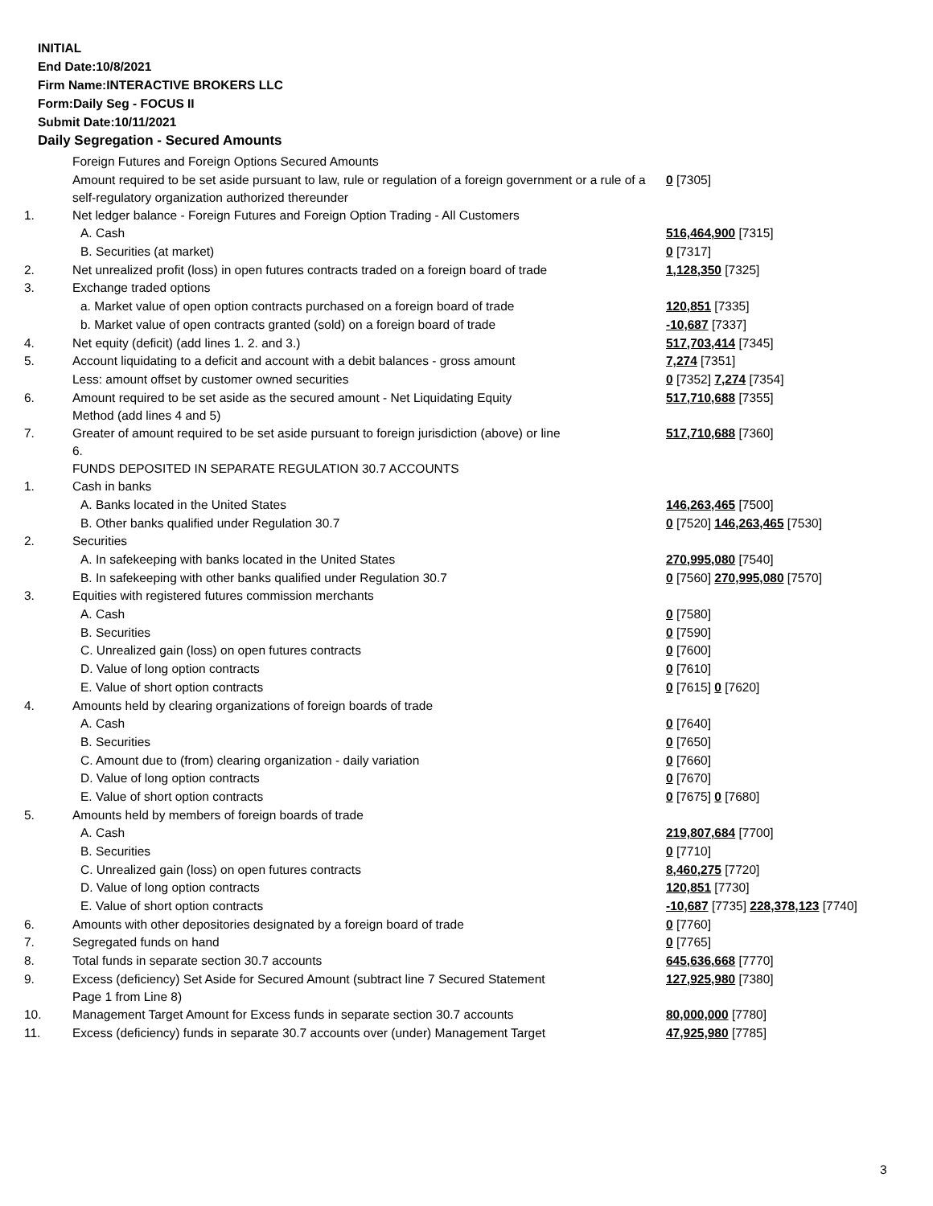INITIAL
End Date:10/8/2021
Firm Name:INTERACTIVE BROKERS LLC
Form:Daily Seg - FOCUS II
Submit Date:10/11/2021
Daily Segregation - Secured Amounts
| | Foreign Futures and Foreign Options Secured Amounts | |
| | Amount required to be set aside pursuant to law, rule or regulation of a foreign government or a rule of a self-regulatory organization authorized thereunder | 0 [7305] |
| 1. | Net ledger balance - Foreign Futures and Foreign Option Trading - All Customers | |
| | A. Cash | 516,464,900 [7315] |
| | B. Securities (at market) | 0 [7317] |
| 2. | Net unrealized profit (loss) in open futures contracts traded on a foreign board of trade | 1,128,350 [7325] |
| 3. | Exchange traded options | |
| | a. Market value of open option contracts purchased on a foreign board of trade | 120,851 [7335] |
| | b. Market value of open contracts granted (sold) on a foreign board of trade | -10,687 [7337] |
| 4. | Net equity (deficit) (add lines 1. 2. and 3.) | 517,703,414 [7345] |
| 5. | Account liquidating to a deficit and account with a debit balances - gross amount | 7,274 [7351] |
| | Less: amount offset by customer owned securities | 0 [7352] 7,274 [7354] |
| 6. | Amount required to be set aside as the secured amount - Net Liquidating Equity Method (add lines 4 and 5) | 517,710,688 [7355] |
| 7. | Greater of amount required to be set aside pursuant to foreign jurisdiction (above) or line 6. | 517,710,688 [7360] |
| | FUNDS DEPOSITED IN SEPARATE REGULATION 30.7 ACCOUNTS | |
| 1. | Cash in banks | |
| | A. Banks located in the United States | 146,263,465 [7500] |
| | B. Other banks qualified under Regulation 30.7 | 0 [7520] 146,263,465 [7530] |
| 2. | Securities | |
| | A. In safekeeping with banks located in the United States | 270,995,080 [7540] |
| | B. In safekeeping with other banks qualified under Regulation 30.7 | 0 [7560] 270,995,080 [7570] |
| 3. | Equities with registered futures commission merchants | |
| | A. Cash | 0 [7580] |
| | B. Securities | 0 [7590] |
| | C. Unrealized gain (loss) on open futures contracts | 0 [7600] |
| | D. Value of long option contracts | 0 [7610] |
| | E. Value of short option contracts | 0 [7615] 0 [7620] |
| 4. | Amounts held by clearing organizations of foreign boards of trade | |
| | A. Cash | 0 [7640] |
| | B. Securities | 0 [7650] |
| | C. Amount due to (from) clearing organization - daily variation | 0 [7660] |
| | D. Value of long option contracts | 0 [7670] |
| | E. Value of short option contracts | 0 [7675] 0 [7680] |
| 5. | Amounts held by members of foreign boards of trade | |
| | A. Cash | 219,807,684 [7700] |
| | B. Securities | 0 [7710] |
| | C. Unrealized gain (loss) on open futures contracts | 8,460,275 [7720] |
| | D. Value of long option contracts | 120,851 [7730] |
| | E. Value of short option contracts | -10,687 [7735] 228,378,123 [7740] |
| 6. | Amounts with other depositories designated by a foreign board of trade | 0 [7760] |
| 7. | Segregated funds on hand | 0 [7765] |
| 8. | Total funds in separate section 30.7 accounts | 645,636,668 [7770] |
| 9. | Excess (deficiency) Set Aside for Secured Amount (subtract line 7 Secured Statement Page 1 from Line 8) | 127,925,980 [7380] |
| 10. | Management Target Amount for Excess funds in separate section 30.7 accounts | 80,000,000 [7780] |
| 11. | Excess (deficiency) funds in separate 30.7 accounts over (under) Management Target | 47,925,980 [7785] |
3